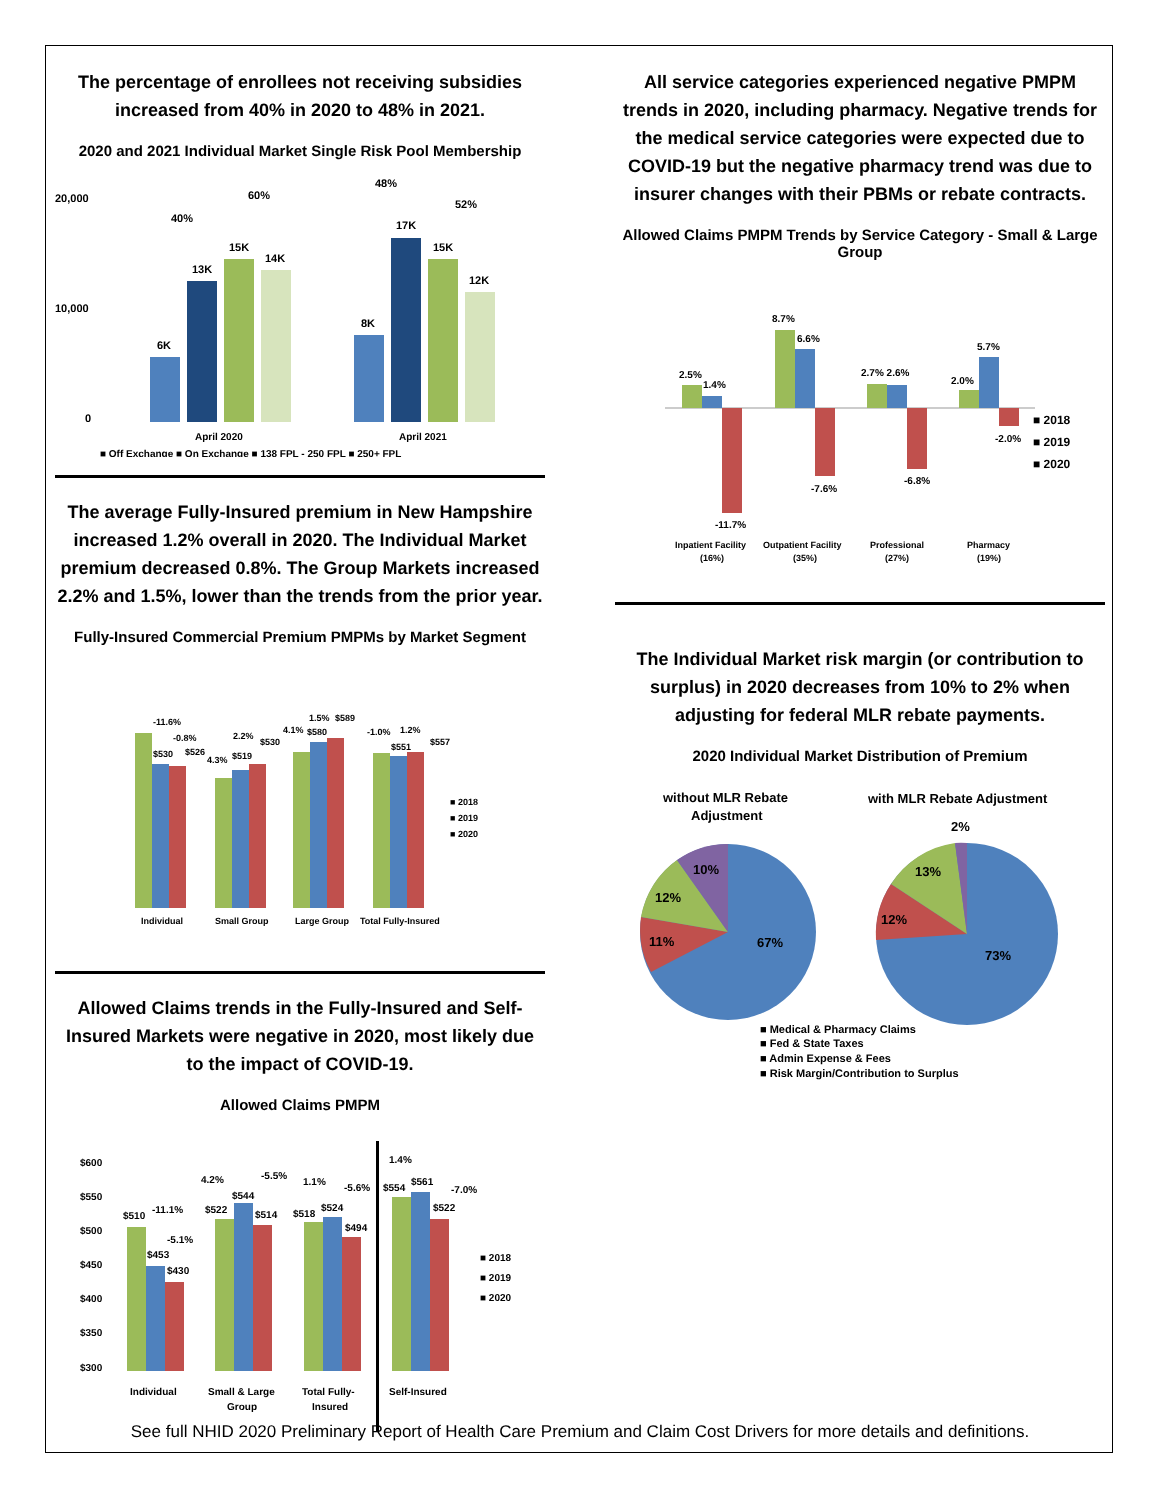The percentage of enrollees not receiving subsidies increased from 40% in 2020 to 48% in 2021.
2020 and 2021 Individual Market Single Risk Pool Membership
20,000
10,000
0
6K
13K
15K
14K
8K
17K
15K
12K
40%
60%
48%
52%
April 2020
April 2021
■ Off Exchange ■ On Exchange ■ 138 FPL - 250 FPL ■ 250+ FPL
The average Fully-Insured premium in New Hampshire increased 1.2% overall in 2020. The Individual Market premium decreased 0.8%. The Group Markets increased 2.2% and 1.5%, lower than the trends from the prior year.
Fully-Insured Commercial Premium PMPMs by Market Segment
-11.6%
-0.8%
$530
$526
2.2%
$530
4.3%
$519
4.1%
$580
1.5%
$589
-1.0%
1.2%
$551
$557
■ 2018
■ 2019
■ 2020
Individual
Small Group
Large Group
Total Fully-Insured
Allowed Claims trends in the Fully-Insured and Self-Insured Markets were negative in 2020, most likely due to the impact of COVID-19.
Allowed Claims PMPM
$600
$550
$500
$450
$400
$350
$300
$510
-11.1%
-5.1%
$453
$430
4.2%
-5.5%
$544
$522
$514
1.1%
-5.6%
$518
$524
$494
1.4%
$554
$561
-7.0%
$522
■ 2018
■ 2019
■ 2020
Individual
Small & Large
Group
Total Fully-
Insured
Self-Insured
All service categories experienced negative PMPM trends in 2020, including pharmacy. Negative trends for the medical service categories were expected due to COVID-19 but the negative pharmacy trend was due to insurer changes with their PBMs or rebate contracts.
Allowed Claims PMPM Trends by Service Category - Small & Large Group
2.5%
1.4%
-11.7%
8.7%
6.6%
-7.6%
2.7% 2.6%
-6.8%
2.0%
5.7%
-2.0%
■ 2018
■ 2019
■ 2020
Inpatient Facility
(16%)
Outpatient Facility
(35%)
Professional
(27%)
Pharmacy
(19%)
The Individual Market risk margin (or contribution to surplus) in 2020 decreases from 10% to 2% when adjusting for federal MLR rebate payments.
2020 Individual Market Distribution of Premium
without MLR Rebate
Adjustment
with MLR Rebate Adjustment
2%
10%
12%
11%
67%
13%
12%
73%
■ Medical & Pharmacy Claims
■ Fed & State Taxes
■ Admin Expense & Fees
■ Risk Margin/Contribution to Surplus
See full NHID 2020 Preliminary Report of Health Care Premium and Claim Cost Drivers for more details and definitions.